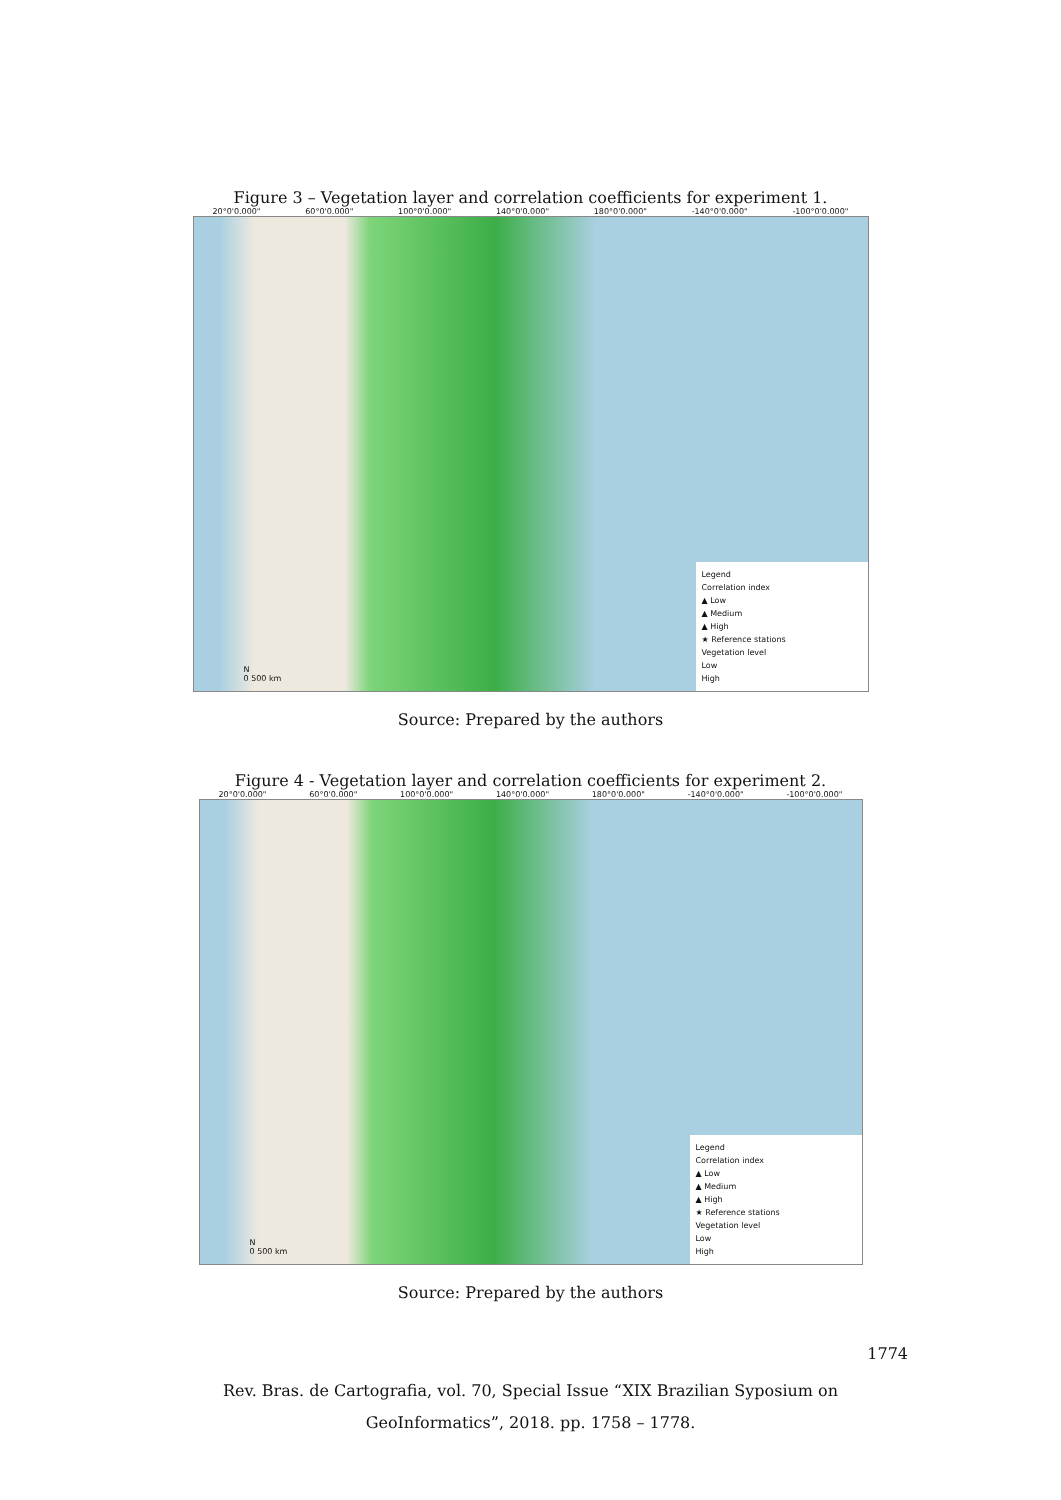Figure 3 – Vegetation layer and correlation coefficients for experiment 1.
20°0'0.000" 60°0'0.000" 100°0'0.000" 140°0'0.000" 180°0'0.000" -140°0'0.000" -100°0'0.000"
N
0 500 km
Legend
Correlation index
▲ Low
▲ Medium
▲ High
★ Reference stations
Vegetation level
Low
High
Source: Prepared by the authors
Figure 4 - Vegetation layer and correlation coefficients for experiment 2.
20°0'0.000" 60°0'0.000" 100°0'0.000" 140°0'0.000" 180°0'0.000" -140°0'0.000" -100°0'0.000"
N
0 500 km
Legend
Correlation index
▲ Low
▲ Medium
▲ High
★ Reference stations
Vegetation level
Low
High
Source: Prepared by the authors
1774
Rev. Bras. de Cartografia, vol. 70, Special Issue “XIX Brazilian Syposium on
GeoInformatics”, 2018. pp. 1758 – 1778.